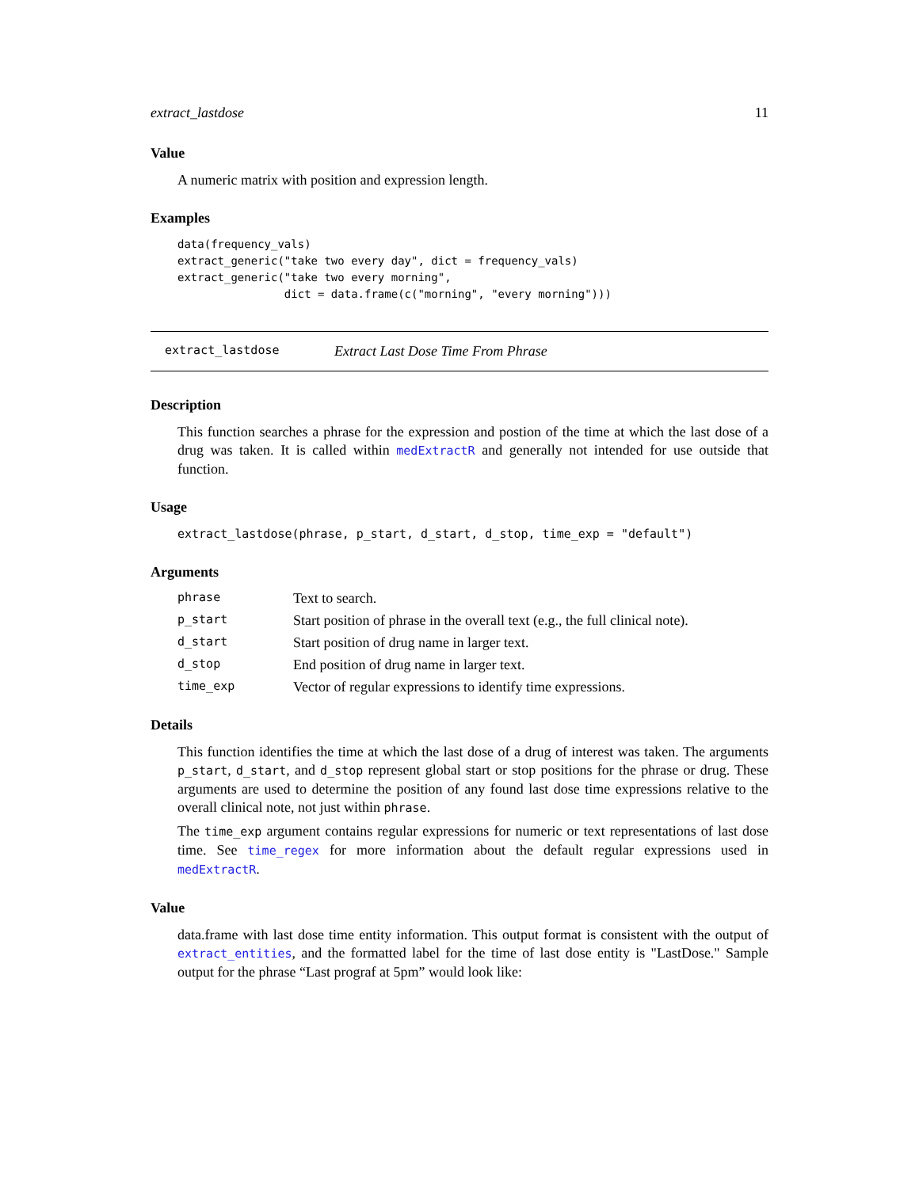extract_lastdose 11
Value
A numeric matrix with position and expression length.
Examples
data(frequency_vals)
extract_generic("take two every day", dict = frequency_vals)
extract_generic("take two every morning",
                dict = data.frame(c("morning", "every morning")))
extract_lastdose Extract Last Dose Time From Phrase
Description
This function searches a phrase for the expression and postion of the time at which the last dose of a drug was taken. It is called within medExtractR and generally not intended for use outside that function.
Usage
extract_lastdose(phrase, p_start, d_start, d_stop, time_exp = "default")
Arguments
| phrase | Text to search. |
| p_start | Start position of phrase in the overall text (e.g., the full clinical note). |
| d_start | Start position of drug name in larger text. |
| d_stop | End position of drug name in larger text. |
| time_exp | Vector of regular expressions to identify time expressions. |
Details
This function identifies the time at which the last dose of a drug of interest was taken. The arguments p_start, d_start, and d_stop represent global start or stop positions for the phrase or drug. These arguments are used to determine the position of any found last dose time expressions relative to the overall clinical note, not just within phrase.
The time_exp argument contains regular expressions for numeric or text representations of last dose time. See time_regex for more information about the default regular expressions used in medExtractR.
Value
data.frame with last dose time entity information. This output format is consistent with the output of extract_entities, and the formatted label for the time of last dose entity is "LastDose." Sample output for the phrase “Last prograf at 5pm” would look like: